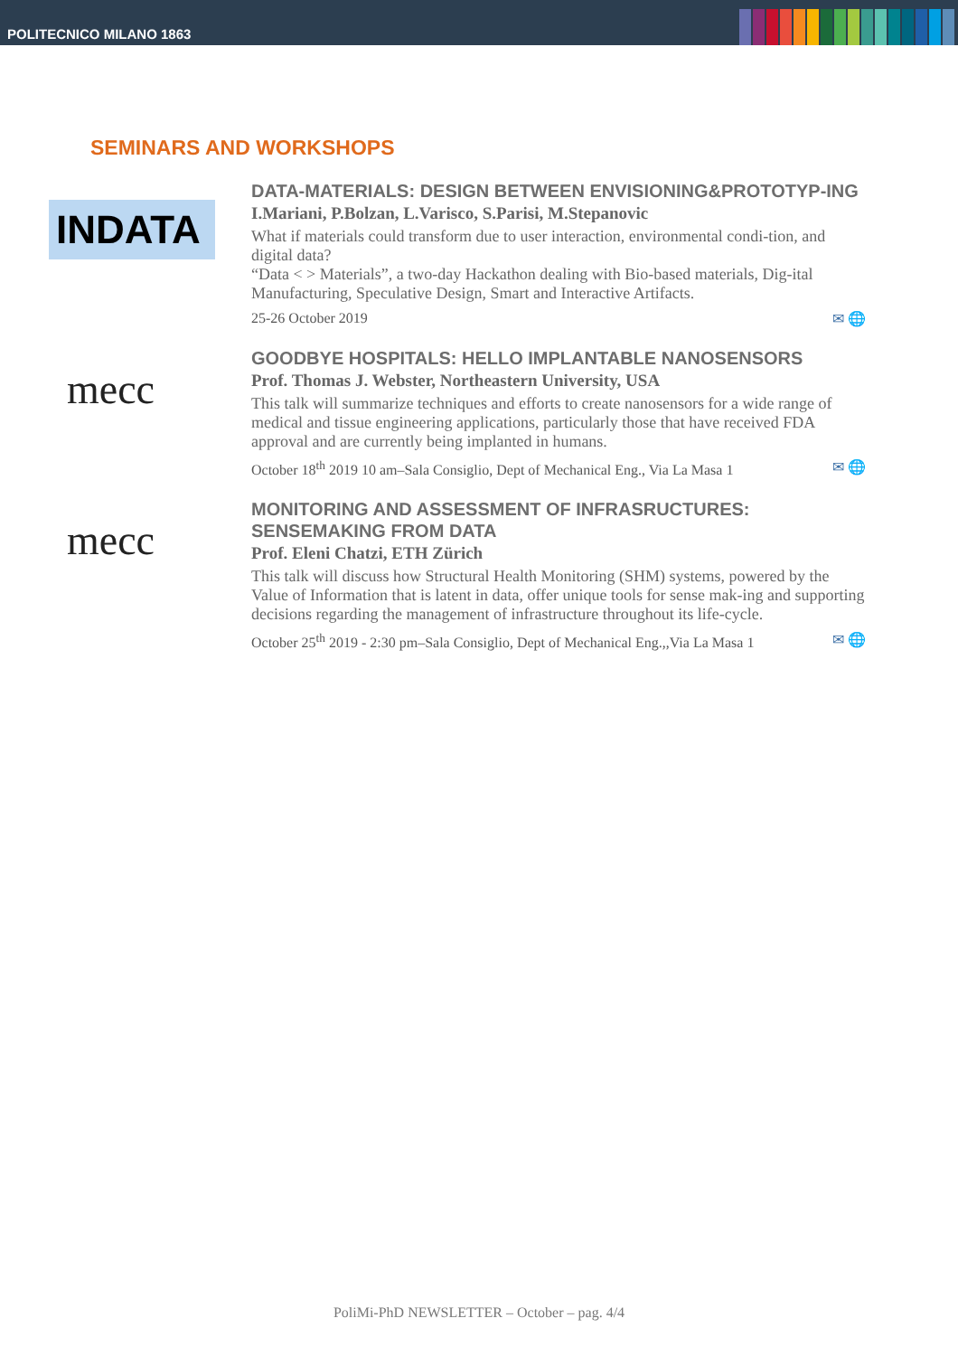POLITECNICO MILANO 1863
SEMINARS AND WORKSHOPS
INDATA
DATA-MATERIALS: DESIGN BETWEEN ENVISIONING&PROTOTYP-ING
I.Mariani, P.Bolzan, L.Varisco, S.Parisi, M.Stepanovic
What if materials could transform due to user interaction, environmental condi-tion, and digital data?
“Data < > Materials”, a two-day Hackathon dealing with Bio-based materials, Dig-ital Manufacturing, Speculative Design, Smart and Interactive Artifacts.
25-26 October 2019 ✉ 🌐
mecc
GOODBYE HOSPITALS: HELLO IMPLANTABLE NANOSENSORS
Prof. Thomas J. Webster, Northeastern University, USA
This talk will summarize techniques and efforts to create nanosensors for a wide range of medical and tissue engineering applications, particularly those that have received FDA approval and are currently being implanted in humans.
October 18<sup>th</sup> 2019 10 am–Sala Consiglio, Dept of Mechanical Eng., Via La Masa 1 ✉ 🌐
mecc
MONITORING AND ASSESSMENT OF INFRASRUCTURES: SENSEMAKING FROM DATA
Prof. Eleni Chatzi, ETH Zürich
This talk will discuss how Structural Health Monitoring (SHM) systems, powered by the Value of Information that is latent in data, offer unique tools for sense mak-ing and supporting decisions regarding the management of infrastructure throughout its life-cycle.
October 25<sup>th</sup> 2019 - 2:30 pm–Sala Consiglio, Dept of Mechanical Eng.,,Via La Masa 1 ✉ 🌐
PoliMi-PhD NEWSLETTER – October – pag. 4/4